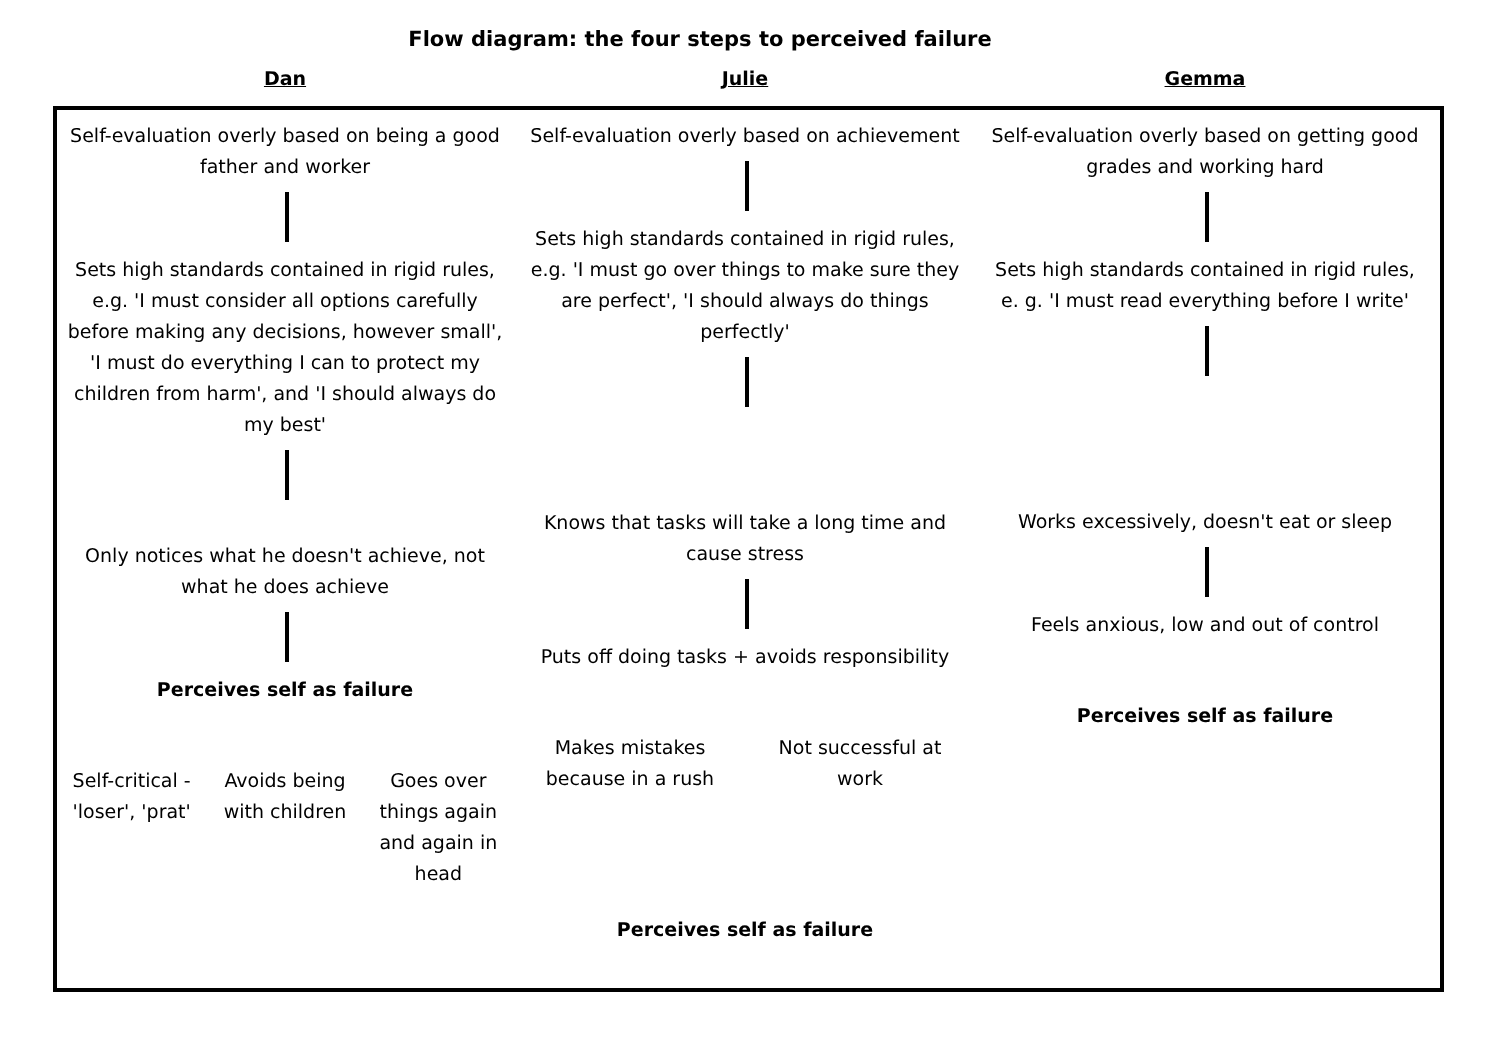Flow diagram: the four steps to perceived failure
Dan
Self-evaluation overly based on being a good father and worker
Sets high standards contained in rigid rules, e.g. 'I must consider all options carefully before making any decisions, however small', 'I must do everything I can to protect my children from harm', and 'I should always do my best'
Only notices what he doesn't achieve, not what he does achieve
Perceives self as failure
Self-critical - 'loser', 'prat'
Avoids being with children
Goes over things again and again in head
Julie
Self-evaluation overly based on achievement
Sets high standards contained in rigid rules, e.g. 'I must go over things to make sure they are perfect', 'I should always do things perfectly'
Knows that tasks will take a long time and cause stress
Puts off doing tasks + avoids responsibility
Makes mistakes because in a rush
Not successful at work
Perceives self as failure
Gemma
Self-evaluation overly based on getting good grades and working hard
Sets high standards contained in rigid rules, e. g. 'I must read everything before I write'
Works excessively, doesn't eat or sleep
Feels anxious, low and out of control
Perceives self as failure